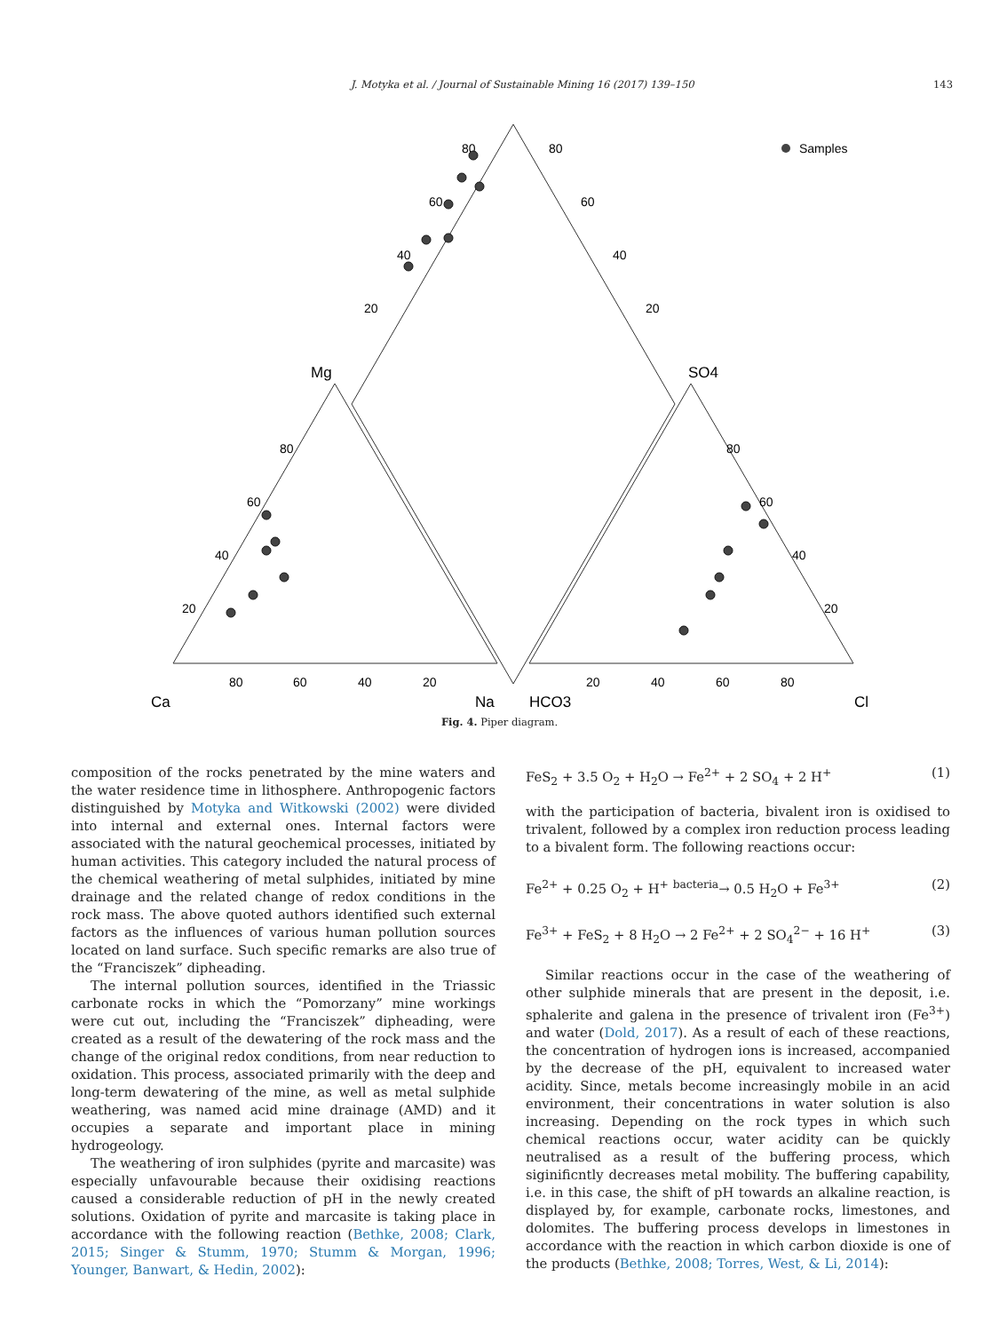J. Motyka et al. / Journal of Sustainable Mining 16 (2017) 139–150 143
Samples
Mg
SO4
Ca
Na
HCO3
Cl
80
60
40
20
20
40
60
80
20
40
60
80
20
40
60
80
20
40
60
80
20
40
60
80
Fig. 4. Piper diagram.
composition of the rocks penetrated by the mine waters and the water residence time in lithosphere. Anthropogenic factors distinguished by Motyka and Witkowski (2002) were divided into internal and external ones. Internal factors were associated with the natural geochemical processes, initiated by human activities. This category included the natural process of the chemical weathering of metal sulphides, initiated by mine drainage and the related change of redox conditions in the rock mass. The above quoted authors identified such external factors as the influences of various human pollution sources located on land surface. Such specific remarks are also true of the “Franciszek” dipheading.
The internal pollution sources, identified in the Triassic carbonate rocks in which the “Pomorzany” mine workings were cut out, including the “Franciszek” dipheading, were created as a result of the dewatering of the rock mass and the change of the original redox conditions, from near reduction to oxidation. This process, associated primarily with the deep and long-term dewatering of the mine, as well as metal sulphide weathering, was named acid mine drainage (AMD) and it occupies a separate and important place in mining hydrogeology.
The weathering of iron sulphides (pyrite and marcasite) was especially unfavourable because their oxidising reactions caused a considerable reduction of pH in the newly created solutions. Oxidation of pyrite and marcasite is taking place in accordance with the following reaction (Bethke, 2008; Clark, 2015; Singer & Stumm, 1970; Stumm & Morgan, 1996; Younger, Banwart, & Hedin, 2002):
FeS<sub>2</sub> + 3.5 O<sub>2</sub> + H<sub>2</sub>O → Fe<sup>2+</sup> + 2 SO<sub>4</sub> + 2 H<sup>+</sup> (1)
with the participation of bacteria, bivalent iron is oxidised to trivalent, followed by a complex iron reduction process leading to a bivalent form. The following reactions occur:
Fe<sup>2+</sup> + 0.25 O<sub>2</sub> + H<sup>+</sup> <sup>bacteria</sup>→ 0.5 H<sub>2</sub>O + Fe<sup>3+</sup> (2)
Fe<sup>3+</sup> + FeS<sub>2</sub> + 8 H<sub>2</sub>O → 2 Fe<sup>2+</sup> + 2 SO<sub>4</sub><sup>2−</sup> + 16 H<sup>+</sup> (3)
Similar reactions occur in the case of the weathering of other sulphide minerals that are present in the deposit, i.e. sphalerite and galena in the presence of trivalent iron (Fe<sup>3+</sup>) and water (Dold, 2017). As a result of each of these reactions, the concentration of hydrogen ions is increased, accompanied by the decrease of the pH, equivalent to increased water acidity. Since, metals become increasingly mobile in an acid environment, their concentrations in water solution is also increasing. Depending on the rock types in which such chemical reactions occur, water acidity can be quickly neutralised as a result of the buffering process, which siginificntly decreases metal mobility. The buffering capability, i.e. in this case, the shift of pH towards an alkaline reaction, is displayed by, for example, carbonate rocks, limestones, and dolomites. The buffering process develops in limestones in accordance with the reaction in which carbon dioxide is one of the products (Bethke, 2008; Torres, West, & Li, 2014):